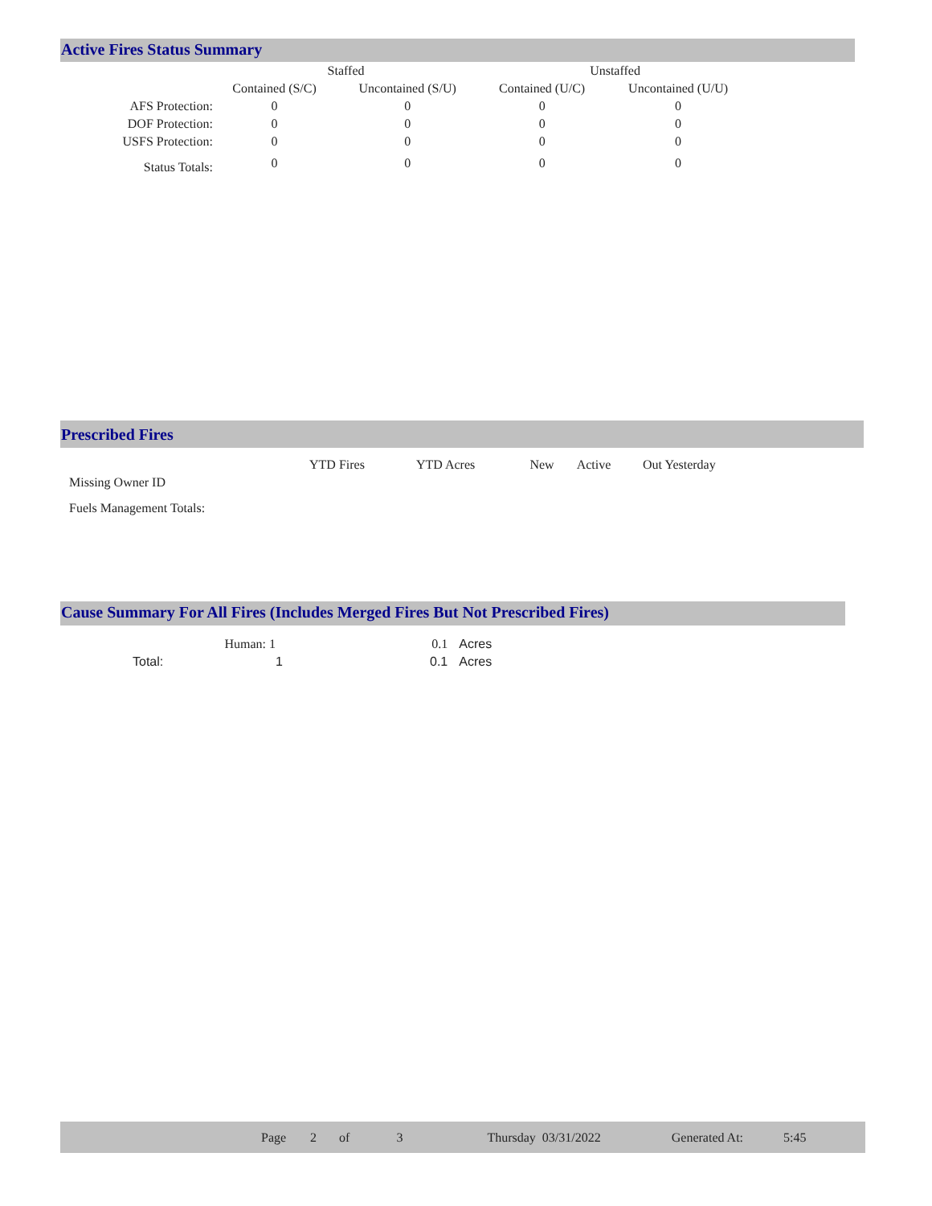Active Fires Status Summary
| | Staffed | | Unstaffed | |
| --- | --- | --- | --- | --- |
| | Contained (S/C) | Uncontained (S/U) | Contained (U/C) | Uncontained (U/U) |
| AFS Protection: | 0 | 0 | 0 | 0 |
| DOF Protection: | 0 | 0 | 0 | 0 |
| USFS Protection: | 0 | 0 | 0 | 0 |
| Status Totals: | 0 | 0 | 0 | 0 |
Prescribed Fires
| | YTD Fires | YTD Acres | New | Active | Out Yesterday |
| Missing Owner ID | | | | | |
| Fuels Management Totals: | | | | | |
Cause Summary For All Fires (Includes Merged Fires But Not Prescribed Fires)
| Human: | 1 | 0.1 | Acres |
| Total: | 1 | 0.1 | Acres |
Page 2 of 3 Thursday 03/31/2022 Generated At: 5:45